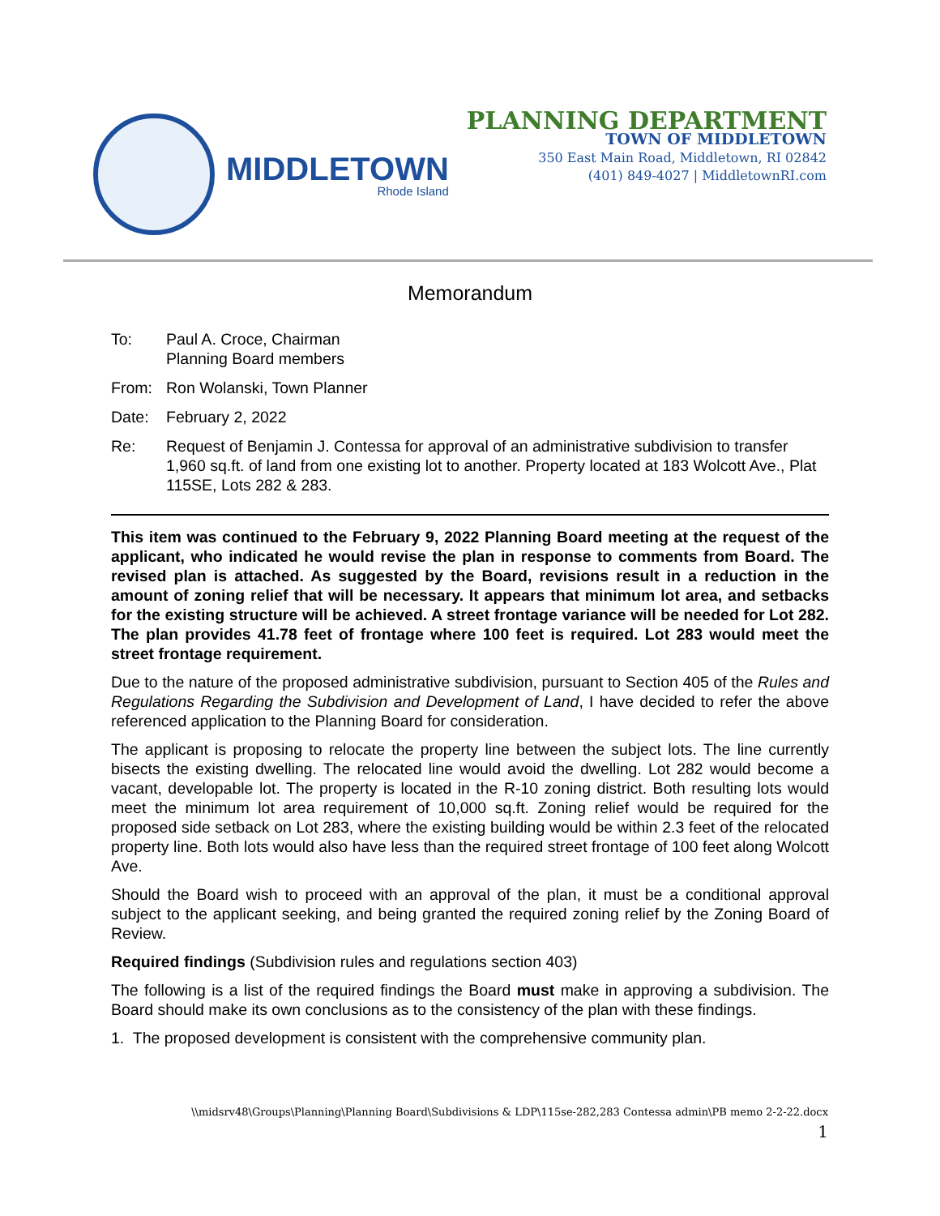MIDDLETOWN
Rhode Island
PLANNING DEPARTMENT
TOWN OF MIDDLETOWN
350 East Main Road, Middletown, RI 02842
(401) 849-4027 | MiddletownRI.com
Memorandum
To: Paul A. Croce, Chairman
Planning Board members
From: Ron Wolanski, Town Planner
Date: February 2, 2022
Re: Request of Benjamin J. Contessa for approval of an administrative subdivision to transfer 1,960 sq.ft. of land from one existing lot to another. Property located at 183 Wolcott Ave., Plat 115SE, Lots 282 & 283.
This item was continued to the February 9, 2022 Planning Board meeting at the request of the applicant, who indicated he would revise the plan in response to comments from Board. The revised plan is attached. As suggested by the Board, revisions result in a reduction in the amount of zoning relief that will be necessary. It appears that minimum lot area, and setbacks for the existing structure will be achieved. A street frontage variance will be needed for Lot 282. The plan provides 41.78 feet of frontage where 100 feet is required. Lot 283 would meet the street frontage requirement.
Due to the nature of the proposed administrative subdivision, pursuant to Section 405 of the Rules and Regulations Regarding the Subdivision and Development of Land, I have decided to refer the above referenced application to the Planning Board for consideration.
The applicant is proposing to relocate the property line between the subject lots. The line currently bisects the existing dwelling. The relocated line would avoid the dwelling. Lot 282 would become a vacant, developable lot. The property is located in the R-10 zoning district. Both resulting lots would meet the minimum lot area requirement of 10,000 sq.ft. Zoning relief would be required for the proposed side setback on Lot 283, where the existing building would be within 2.3 feet of the relocated property line. Both lots would also have less than the required street frontage of 100 feet along Wolcott Ave.
Should the Board wish to proceed with an approval of the plan, it must be a conditional approval subject to the applicant seeking, and being granted the required zoning relief by the Zoning Board of Review.
Required findings (Subdivision rules and regulations section 403)
The following is a list of the required findings the Board must make in approving a subdivision. The Board should make its own conclusions as to the consistency of the plan with these findings.
1. The proposed development is consistent with the comprehensive community plan.
\\midsrv48\Groups\Planning\Planning Board\Subdivisions & LDP\115se-282,283 Contessa admin\PB memo 2-2-22.docx
1